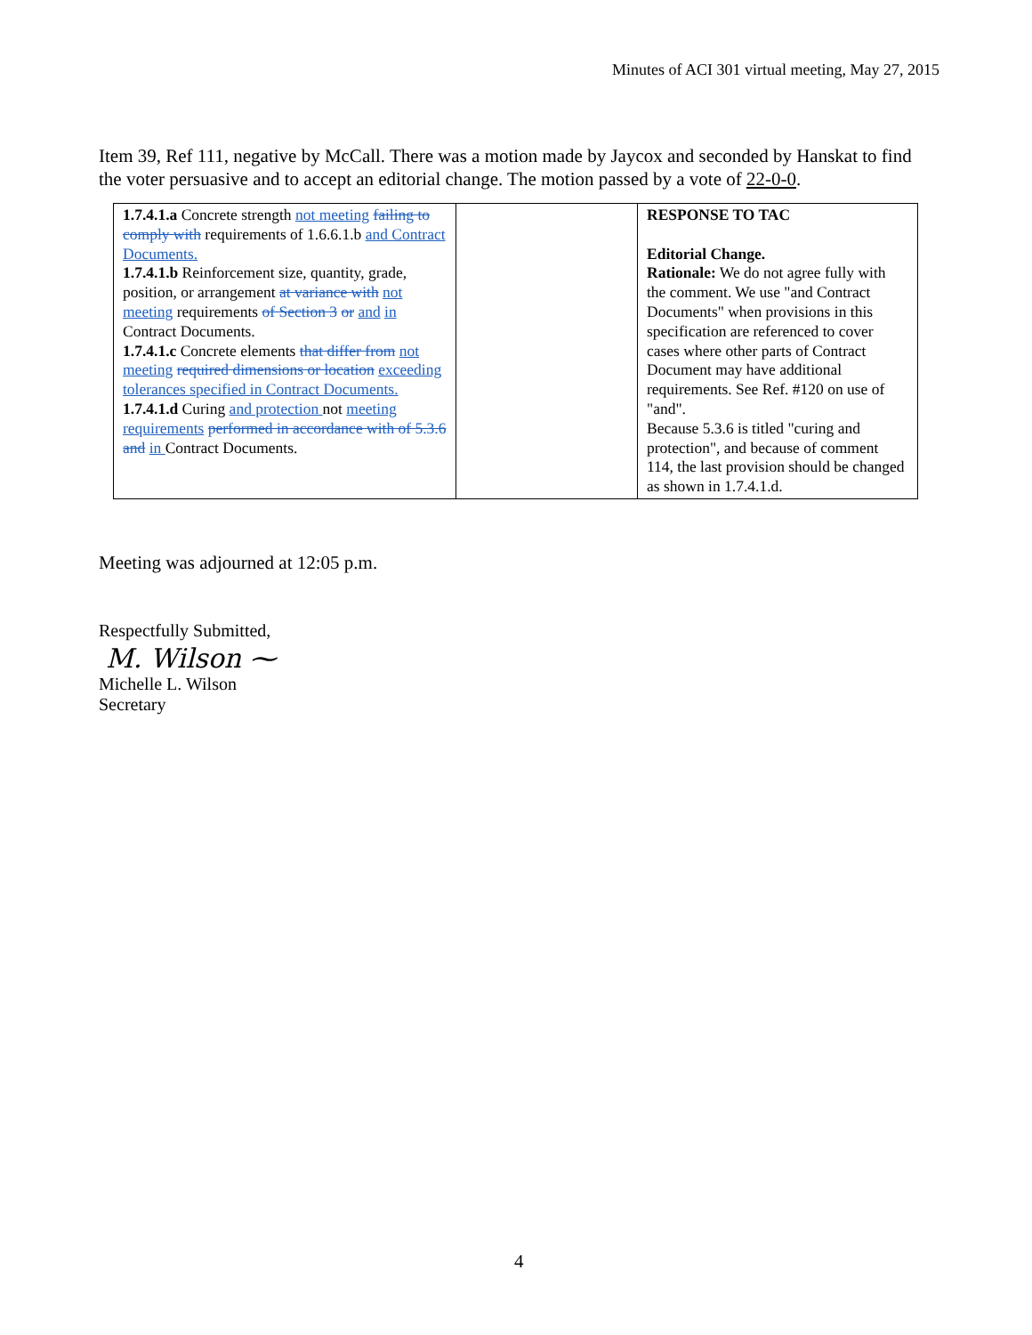Minutes of ACI 301 virtual meeting, May 27, 2015
Item 39, Ref 111, negative by McCall. There was a motion made by Jaycox and seconded by Hanskat to find the voter persuasive and to accept an editorial change. The motion passed by a vote of 22-0-0.
| 1.7.4.1.a Concrete strength not meeting failing to comply with requirements of 1.6.6.1.b and Contract Documents. 1.7.4.1.b Reinforcement size, quantity, grade, position, or arrangement at variance with not meeting requirements of Section 3 or and in Contract Documents. 1.7.4.1.c Concrete elements that differ from not meeting required dimensions or location exceeding tolerances specified in Contract Documents. 1.7.4.1.d Curing and protection not meeting requirements performed in accordance with of 5.3.6 and in Contract Documents. | | RESPONSE TO TAC Editorial Change. Rationale: We do not agree fully with the comment. We use "and Contract Documents" when provisions in this specification are referenced to cover cases where other parts of Contract Document may have additional requirements. See Ref. #120 on use of "and". Because 5.3.6 is titled "curing and protection", and because of comment 114, the last provision should be changed as shown in 1.7.4.1.d. |
Meeting was adjourned at 12:05 p.m.
Respectfully Submitted,
M. Wilson ⁓
Michelle L. Wilson
Secretary
4